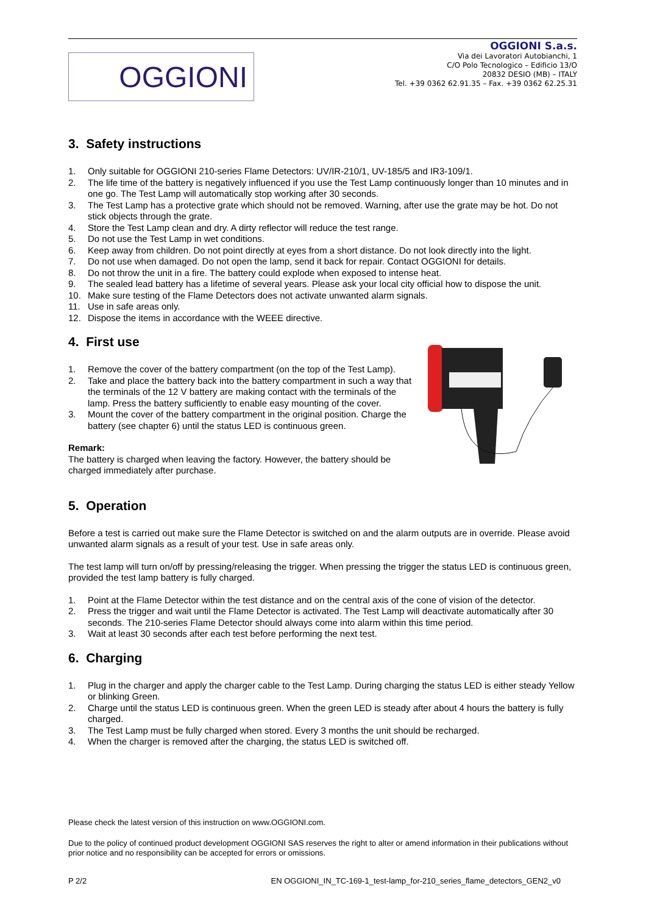OGGIONI
OGGIONI S.a.s.
Via dei Lavoratori Autobianchi, 1
C/O Polo Tecnologico – Edificio 13/O
20832 DESIO (MB) – ITALY
Tel. +39 0362 62.91.35 – Fax. +39 0362 62.25.31
3. Safety instructions
1. Only suitable for OGGIONI 210-series Flame Detectors: UV/IR-210/1, UV-185/5 and IR3-109/1.
2. The life time of the battery is negatively influenced if you use the Test Lamp continuously longer than 10 minutes and in one go. The Test Lamp will automatically stop working after 30 seconds.
3. The Test Lamp has a protective grate which should not be removed. Warning, after use the grate may be hot. Do not stick objects through the grate.
4. Store the Test Lamp clean and dry. A dirty reflector will reduce the test range.
5. Do not use the Test Lamp in wet conditions.
6. Keep away from children. Do not point directly at eyes from a short distance. Do not look directly into the light.
7. Do not use when damaged. Do not open the lamp, send it back for repair. Contact OGGIONI for details.
8. Do not throw the unit in a fire. The battery could explode when exposed to intense heat.
9. The sealed lead battery has a lifetime of several years. Please ask your local city official how to dispose the unit.
10. Make sure testing of the Flame Detectors does not activate unwanted alarm signals.
11. Use in safe areas only.
12. Dispose the items in accordance with the WEEE directive.
4. First use
1. Remove the cover of the battery compartment (on the top of the Test Lamp).
2. Take and place the battery back into the battery compartment in such a way that the terminals of the 12 V battery are making contact with the terminals of the lamp. Press the battery sufficiently to enable easy mounting of the cover.
3. Mount the cover of the battery compartment in the original position. Charge the battery (see chapter 6) until the status LED is continuous green.
Remark:
The battery is charged when leaving the factory. However, the battery should be charged immediately after purchase.
5. Operation
Before a test is carried out make sure the Flame Detector is switched on and the alarm outputs are in override. Please avoid unwanted alarm signals as a result of your test. Use in safe areas only.
The test lamp will turn on/off by pressing/releasing the trigger. When pressing the trigger the status LED is continuous green, provided the test lamp battery is fully charged.
1. Point at the Flame Detector within the test distance and on the central axis of the cone of vision of the detector.
2. Press the trigger and wait until the Flame Detector is activated. The Test Lamp will deactivate automatically after 30 seconds. The 210-series Flame Detector should always come into alarm within this time period.
3. Wait at least 30 seconds after each test before performing the next test.
6. Charging
1. Plug in the charger and apply the charger cable to the Test Lamp. During charging the status LED is either steady Yellow or blinking Green.
2. Charge until the status LED is continuous green. When the green LED is steady after about 4 hours the battery is fully charged.
3. The Test Lamp must be fully charged when stored. Every 3 months the unit should be recharged.
4. When the charger is removed after the charging, the status LED is switched off.
Please check the latest version of this instruction on www.OGGIONI.com.
Due to the policy of continued product development OGGIONI SAS reserves the right to alter or amend information in their publications without prior notice and no responsibility can be accepted for errors or omissions.
P 2/2 EN OGGIONI_IN_TC-169-1_test-lamp_for-210_series_flame_detectors_GEN2_v0